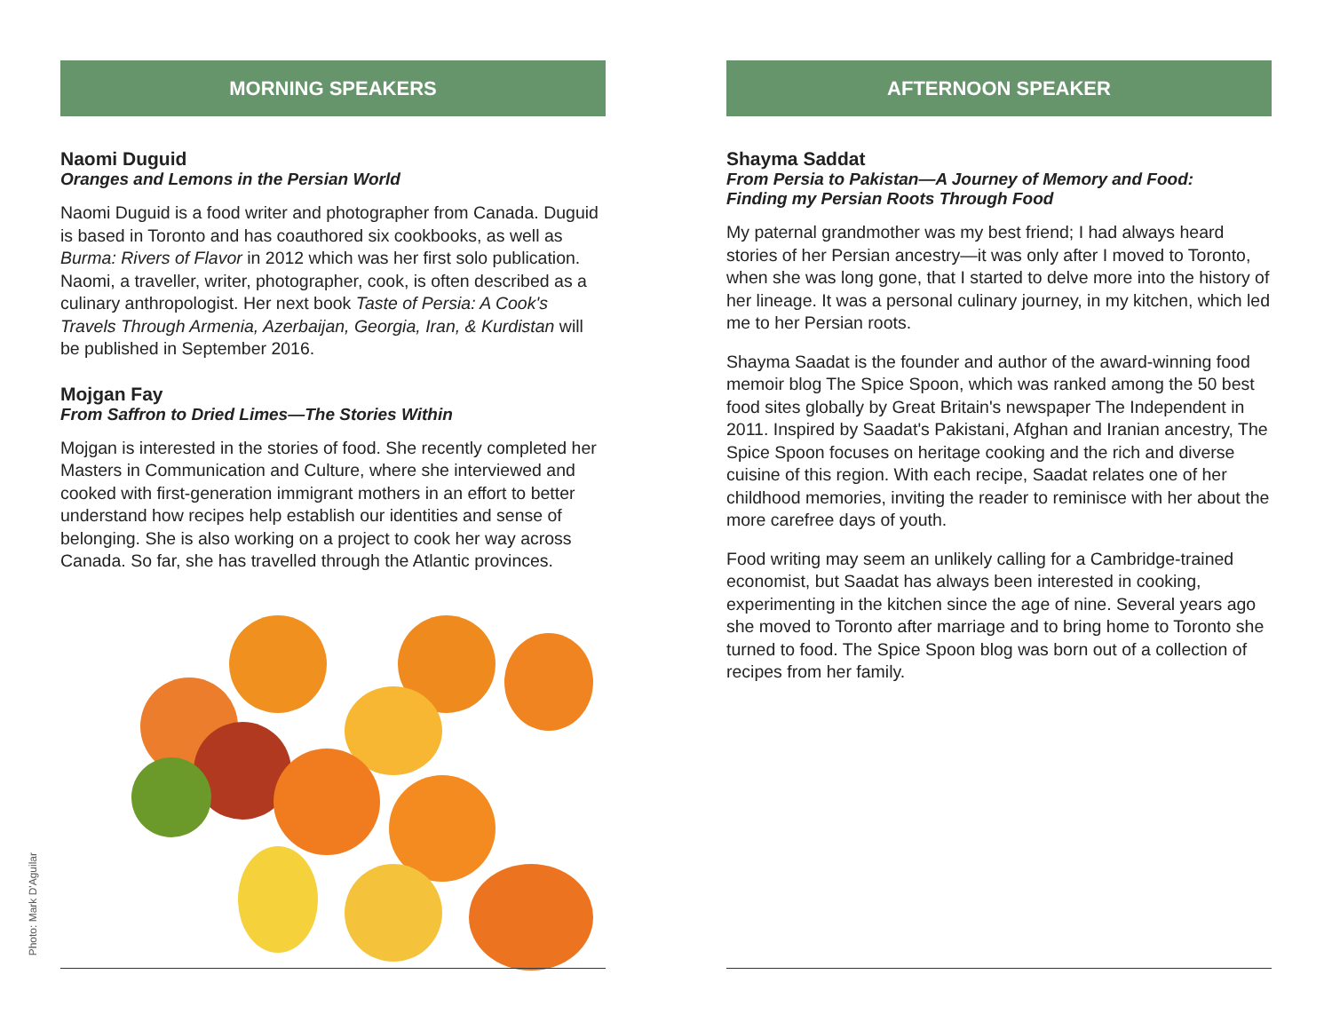Photo: Mark D'Aguilar
MORNING SPEAKERS
Naomi Duguid
Oranges and Lemons in the Persian World
Naomi Duguid is a food writer and photographer from Canada. Duguid is based in Toronto and has coauthored six cookbooks, as well as Burma: Rivers of Flavor in 2012 which was her first solo publication. Naomi, a traveller, writer, photographer, cook, is often described as a culinary anthropologist. Her next book Taste of Persia: A Cook's Travels Through Armenia, Azerbaijan, Georgia, Iran, & Kurdistan will be published in September 2016.
Mojgan Fay
From Saffron to Dried Limes—The Stories Within
Mojgan is interested in the stories of food. She recently completed her Masters in Communication and Culture, where she interviewed and cooked with first-generation immigrant mothers in an effort to better understand how recipes help establish our identities and sense of belonging. She is also working on a project to cook her way across Canada. So far, she has travelled through the Atlantic provinces.
AFTERNOON SPEAKER
Shayma Saddat
From Persia to Pakistan—A Journey of Memory and Food:
Finding my Persian Roots Through Food
My paternal grandmother was my best friend; I had always heard stories of her Persian ancestry—it was only after I moved to Toronto, when she was long gone, that I started to delve more into the history of her lineage. It was a personal culinary journey, in my kitchen, which led me to her Persian roots.
Shayma Saadat is the founder and author of the award-winning food memoir blog The Spice Spoon, which was ranked among the 50 best food sites globally by Great Britain's newspaper The Independent in 2011. Inspired by Saadat's Pakistani, Afghan and Iranian ancestry, The Spice Spoon focuses on heritage cooking and the rich and diverse cuisine of this region. With each recipe, Saadat relates one of her childhood memories, inviting the reader to reminisce with her about the more carefree days of youth.
Food writing may seem an unlikely calling for a Cambridge-trained economist, but Saadat has always been interested in cooking, experimenting in the kitchen since the age of nine. Several years ago she moved to Toronto after marriage and to bring home to Toronto she turned to food. The Spice Spoon blog was born out of a collection of recipes from her family.